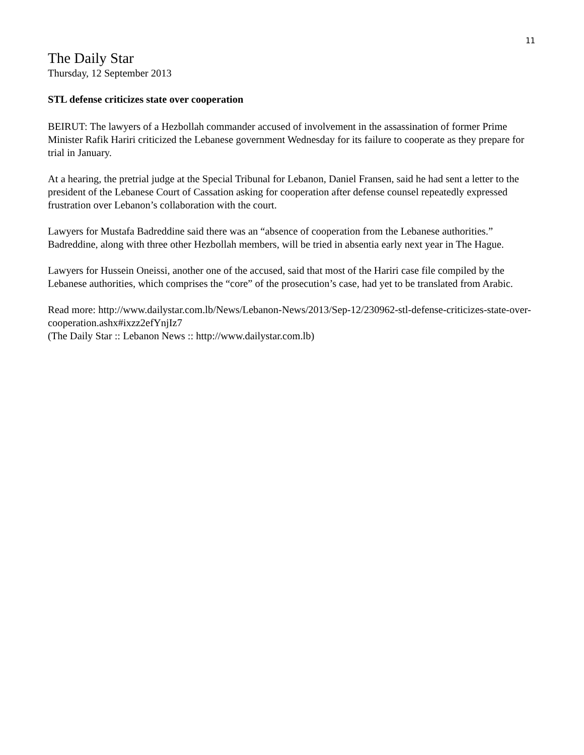11
The Daily Star
Thursday, 12 September 2013
STL defense criticizes state over cooperation
BEIRUT: The lawyers of a Hezbollah commander accused of involvement in the assassination of former Prime Minister Rafik Hariri criticized the Lebanese government Wednesday for its failure to cooperate as they prepare for trial in January.
At a hearing, the pretrial judge at the Special Tribunal for Lebanon, Daniel Fransen, said he had sent a letter to the president of the Lebanese Court of Cassation asking for cooperation after defense counsel repeatedly expressed frustration over Lebanon’s collaboration with the court.
Lawyers for Mustafa Badreddine said there was an “absence of cooperation from the Lebanese authorities.” Badreddine, along with three other Hezbollah members, will be tried in absentia early next year in The Hague.
Lawyers for Hussein Oneissi, another one of the accused, said that most of the Hariri case file compiled by the Lebanese authorities, which comprises the “core” of the prosecution’s case, had yet to be translated from Arabic.
Read more: http://www.dailystar.com.lb/News/Lebanon-News/2013/Sep-12/230962-stl-defense-criticizes-state-over-cooperation.ashx#ixzz2efYnjIz7
(The Daily Star :: Lebanon News :: http://www.dailystar.com.lb)